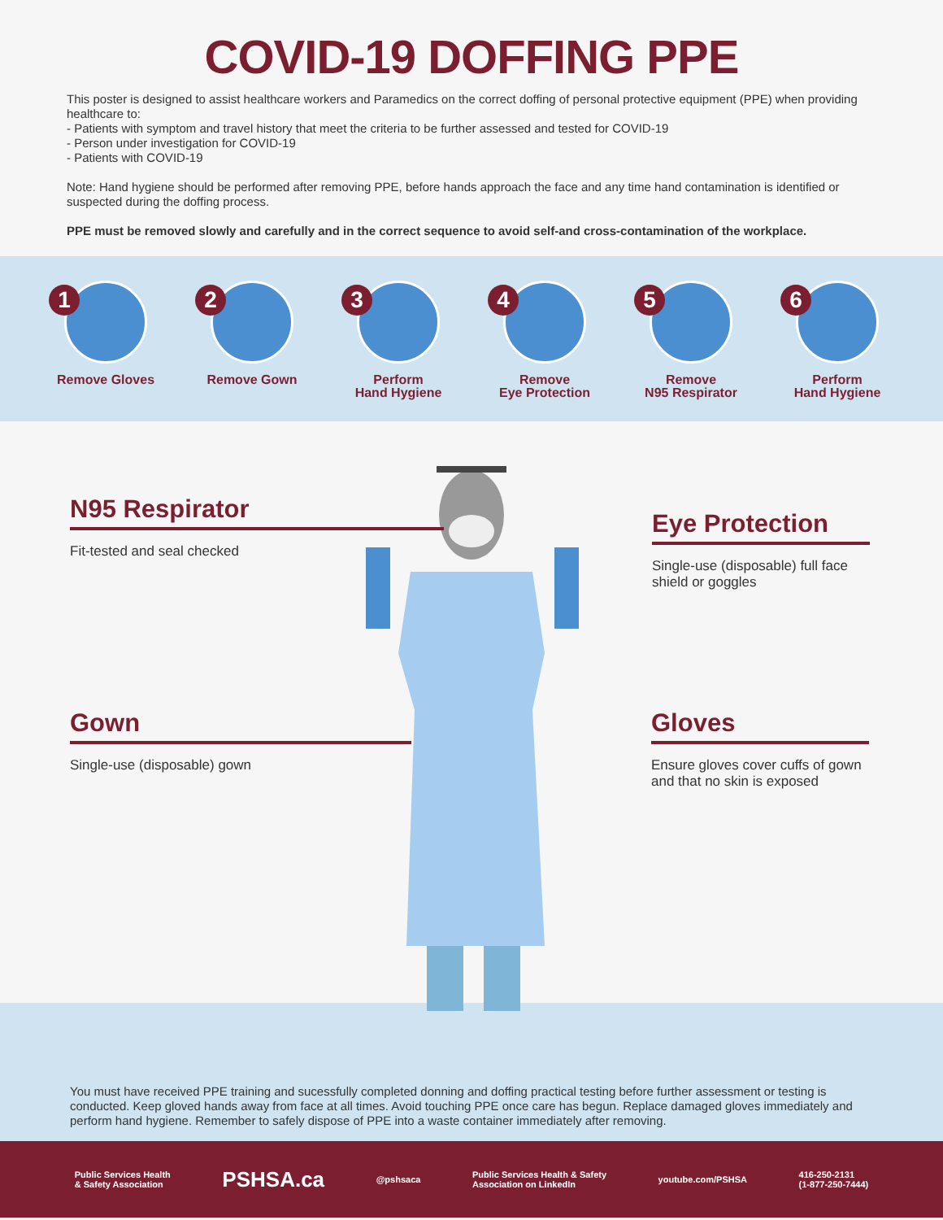COVID-19 DOFFING PPE
This poster is designed to assist healthcare workers and Paramedics on the correct doffing of personal protective equipment (PPE) when providing healthcare to:
- Patients with symptom and travel history that meet the criteria to be further assessed and tested for COVID-19
- Person under investigation for COVID-19
- Patients with COVID-19
Note: Hand hygiene should be performed after removing PPE, before hands approach the face and any time hand contamination is identified or suspected during the doffing process.
PPE must be removed slowly and carefully and in the correct sequence to avoid self-and cross-contamination of the workplace.
1
Remove Gloves
2
Remove Gown
3
Perform
Hand Hygiene
4
Remove
Eye Protection
5
Remove
N95 Respirator
6
Perform
Hand Hygiene
N95 Respirator
Fit-tested and seal checked
Eye Protection
Single-use (disposable) full face shield or goggles
Gown
Single-use (disposable) gown
Gloves
Ensure gloves cover cuffs of gown and that no skin is exposed
You must have received PPE training and sucessfully completed donning and doffing practical testing before further assessment or testing is conducted. Keep gloved hands away from face at all times. Avoid touching PPE once care has begun. Replace damaged gloves immediately and perform hand hygiene. Remember to safely dispose of PPE into a waste container immediately after removing.
Public Services Health
& Safety Association PSHSA.ca @pshsaca Public Services Health & Safety
Association on LinkedIn youtube.com/PSHSA 416-250-2131
(1-877-250-7444)